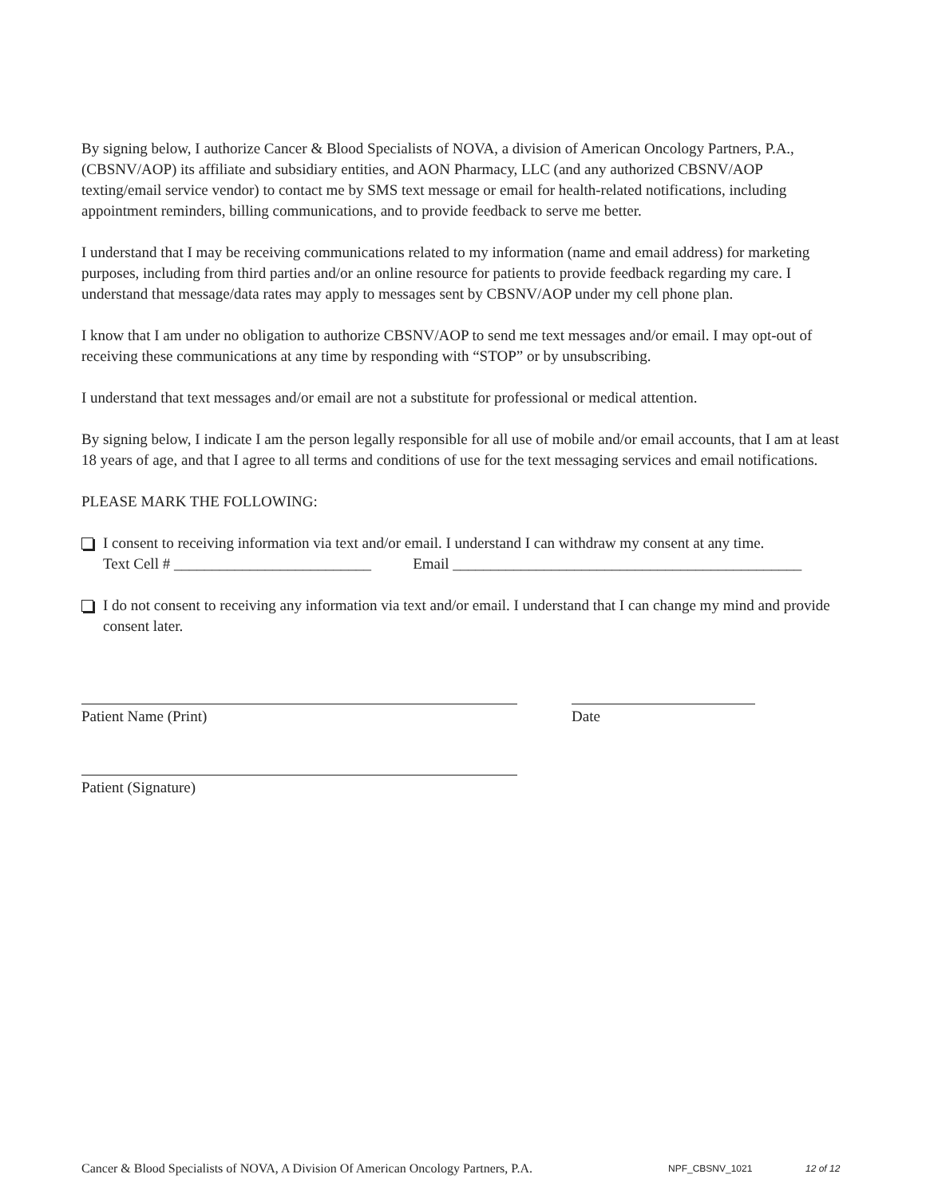By signing below, I authorize Cancer & Blood Specialists of NOVA, a division of American Oncology Partners, P.A., (CBSNV/AOP) its affiliate and subsidiary entities, and AON Pharmacy, LLC (and any authorized CBSNV/AOP texting/email service vendor) to contact me by SMS text message or email for health-related notifications, including appointment reminders, billing communications, and to provide feedback to serve me better.
I understand that I may be receiving communications related to my information (name and email address) for marketing purposes, including from third parties and/or an online resource for patients to provide feedback regarding my care. I understand that message/data rates may apply to messages sent by CBSNV/AOP under my cell phone plan.
I know that I am under no obligation to authorize CBSNV/AOP to send me text messages and/or email. I may opt-out of receiving these communications at any time by responding with “STOP” or by unsubscribing.
I understand that text messages and/or email are not a substitute for professional or medical attention.
By signing below, I indicate I am the person legally responsible for all use of mobile and/or email accounts, that I am at least 18 years of age, and that I agree to all terms and conditions of use for the text messaging services and email notifications.
PLEASE MARK THE FOLLOWING:
I consent to receiving information via text and/or email. I understand I can withdraw my consent at any time.
Text Cell # __________________________ Email ______________________________________________
I do not consent to receiving any information via text and/or email. I understand that I can change my mind and provide consent later.
Patient Name (Print) Date
Patient (Signature)
Cancer & Blood Specialists of NOVA, A Division Of American Oncology Partners, P.A. NPF_CBSNV_1021 12 of 12